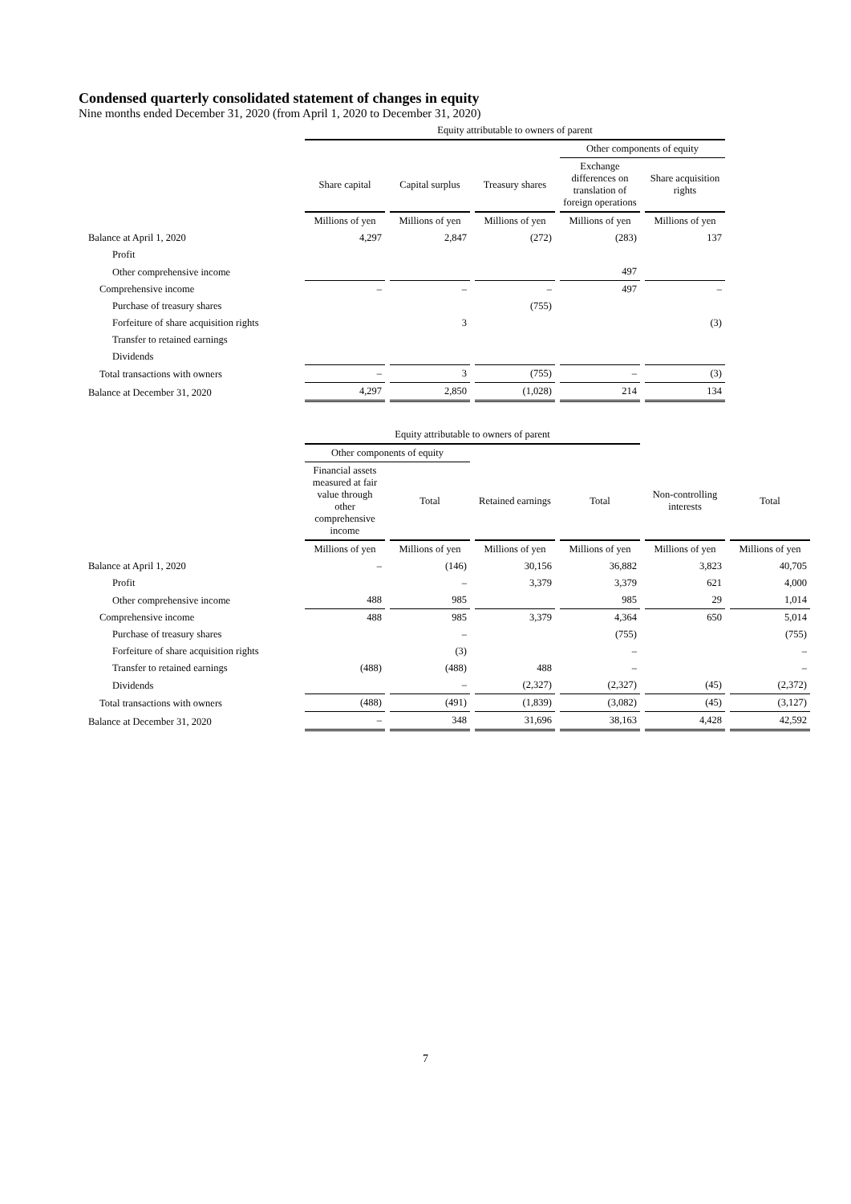Condensed quarterly consolidated statement of changes in equity
Nine months ended December 31, 2020 (from April 1, 2020 to December 31, 2020)
| | Equity attributable to owners of parent | | | | |
| | | | | Other components of equity | |
| | Share capital | Capital surplus | Treasury shares | Exchange differences on translation of foreign operations | Share acquisition rights |
| | Millions of yen | Millions of yen | Millions of yen | Millions of yen | Millions of yen |
| Balance at April 1, 2020 | 4,297 | 2,847 | (272) | (283) | 137 |
| Profit | | | | | |
| Other comprehensive income | | | | 497 | |
| Comprehensive income | – | – | – | 497 | – |
| Purchase of treasury shares | | | (755) | | |
| Forfeiture of share acquisition rights | | 3 | | | (3) |
| Transfer to retained earnings | | | | | |
| Dividends | | | | | |
| Total transactions with owners | – | 3 | (755) | – | (3) |
| Balance at December 31, 2020 | 4,297 | 2,850 | (1,028) | 214 | 134 |
| | Equity attributable to owners of parent | | | | | |
| | Other components of equity | | | | | |
| | Financial assets measured at fair value through other comprehensive income | Total | Retained earnings | Total | Non-controlling interests | Total |
| | Millions of yen | Millions of yen | Millions of yen | Millions of yen | Millions of yen | Millions of yen |
| Balance at April 1, 2020 | – | (146) | 30,156 | 36,882 | 3,823 | 40,705 |
| Profit | | – | 3,379 | 3,379 | 621 | 4,000 |
| Other comprehensive income | 488 | 985 | | 985 | 29 | 1,014 |
| Comprehensive income | 488 | 985 | 3,379 | 4,364 | 650 | 5,014 |
| Purchase of treasury shares | | – | | (755) | | (755) |
| Forfeiture of share acquisition rights | | (3) | | – | | – |
| Transfer to retained earnings | (488) | (488) | 488 | – | | – |
| Dividends | | – | (2,327) | (2,327) | (45) | (2,372) |
| Total transactions with owners | (488) | (491) | (1,839) | (3,082) | (45) | (3,127) |
| Balance at December 31, 2020 | – | 348 | 31,696 | 38,163 | 4,428 | 42,592 |
7